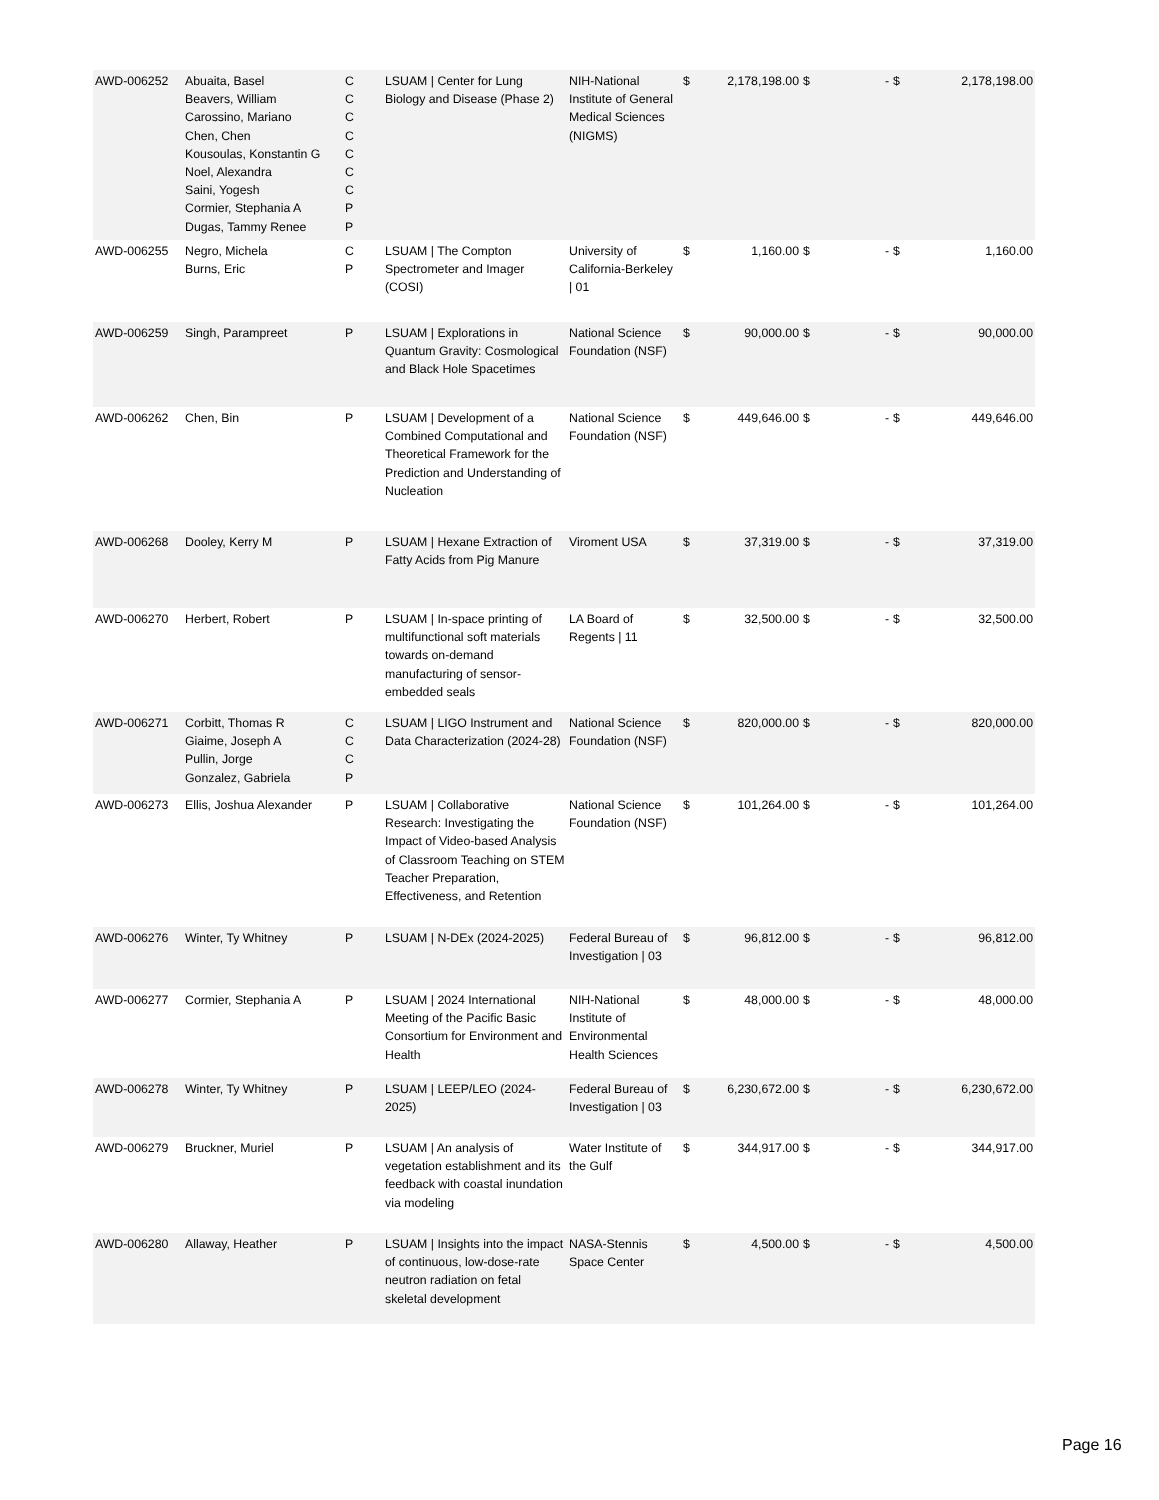| AWD-006252 | Abuaita, Basel Beavers, William Carossino, Mariano Chen, Chen Kousoulas, Konstantin G Noel, Alexandra Saini, Yogesh Cormier, Stephania A Dugas, Tammy Renee | C C C C C C C P P | LSUAM / Center for Lung Biology and Disease (Phase 2) | NIH-National Institute of General Medical Sciences (NIGMS) | $ | 2,178,198.00 | $ | - | $ | 2,178,198.00 |
| AWD-006255 | Negro, Michela Burns, Eric | C P | LSUAM / The Compton Spectrometer and Imager (COSI) | University of California-Berkeley / 01 | $ | 1,160.00 | $ | - | $ | 1,160.00 |
| AWD-006259 | Singh, Parampreet | P | LSUAM / Explorations in Quantum Gravity: Cosmological and Black Hole Spacetimes | National Science Foundation (NSF) | $ | 90,000.00 | $ | - | $ | 90,000.00 |
| AWD-006262 | Chen, Bin | P | LSUAM / Development of a Combined Computational and Theoretical Framework for the Prediction and Understanding of Nucleation | National Science Foundation (NSF) | $ | 449,646.00 | $ | - | $ | 449,646.00 |
| AWD-006268 | Dooley, Kerry M | P | LSUAM / Hexane Extraction of Fatty Acids from Pig Manure | Viroment USA | $ | 37,319.00 | $ | - | $ | 37,319.00 |
| AWD-006270 | Herbert, Robert | P | LSUAM / In-space printing of multifunctional soft materials towards on-demand manufacturing of sensor-embedded seals | LA Board of Regents / 11 | $ | 32,500.00 | $ | - | $ | 32,500.00 |
| AWD-006271 | Corbitt, Thomas R Giaime, Joseph A Pullin, Jorge Gonzalez, Gabriela | C C C P | LSUAM / LIGO Instrument and Data Characterization (2024-28) | National Science Foundation (NSF) | $ | 820,000.00 | $ | - | $ | 820,000.00 |
| AWD-006273 | Ellis, Joshua Alexander | P | LSUAM / Collaborative Research: Investigating the Impact of Video-based Analysis of Classroom Teaching on STEM Teacher Preparation, Effectiveness, and Retention | National Science Foundation (NSF) | $ | 101,264.00 | $ | - | $ | 101,264.00 |
| AWD-006276 | Winter, Ty Whitney | P | LSUAM / N-DEx (2024-2025) | Federal Bureau of Investigation / 03 | $ | 96,812.00 | $ | - | $ | 96,812.00 |
| AWD-006277 | Cormier, Stephania A | P | LSUAM / 2024 International Meeting of the Pacific Basic Consortium for Environment and Health | NIH-National Institute of Environmental Health Sciences | $ | 48,000.00 | $ | - | $ | 48,000.00 |
| AWD-006278 | Winter, Ty Whitney | P | LSUAM / LEEP/LEO (2024-2025) | Federal Bureau of Investigation / 03 | $ | 6,230,672.00 | $ | - | $ | 6,230,672.00 |
| AWD-006279 | Bruckner, Muriel | P | LSUAM / An analysis of vegetation establishment and its feedback with coastal inundation via modeling | Water Institute of the Gulf | $ | 344,917.00 | $ | - | $ | 344,917.00 |
| AWD-006280 | Allaway, Heather | P | LSUAM / Insights into the impact of continuous, low-dose-rate neutron radiation on fetal skeletal development | NASA-Stennis Space Center | $ | 4,500.00 | $ | - | $ | 4,500.00 |
Page 16